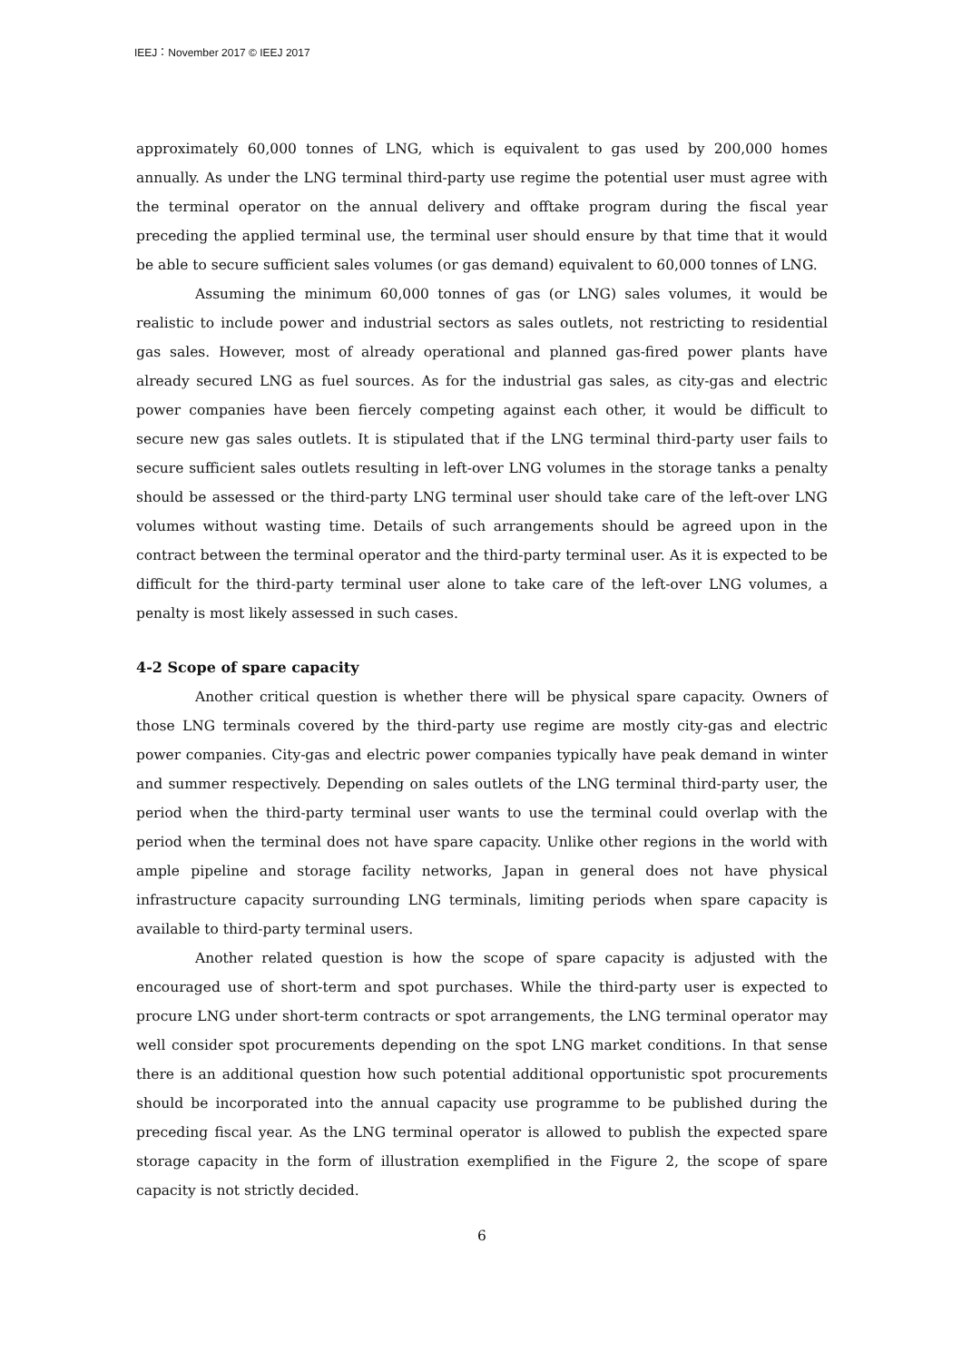IEEJ：November 2017 © IEEJ 2017
approximately 60,000 tonnes of LNG, which is equivalent to gas used by 200,000 homes annually. As under the LNG terminal third-party use regime the potential user must agree with the terminal operator on the annual delivery and offtake program during the fiscal year preceding the applied terminal use, the terminal user should ensure by that time that it would be able to secure sufficient sales volumes (or gas demand) equivalent to 60,000 tonnes of LNG.
Assuming the minimum 60,000 tonnes of gas (or LNG) sales volumes, it would be realistic to include power and industrial sectors as sales outlets, not restricting to residential gas sales. However, most of already operational and planned gas-fired power plants have already secured LNG as fuel sources. As for the industrial gas sales, as city-gas and electric power companies have been fiercely competing against each other, it would be difficult to secure new gas sales outlets. It is stipulated that if the LNG terminal third-party user fails to secure sufficient sales outlets resulting in left-over LNG volumes in the storage tanks a penalty should be assessed or the third-party LNG terminal user should take care of the left-over LNG volumes without wasting time. Details of such arrangements should be agreed upon in the contract between the terminal operator and the third-party terminal user. As it is expected to be difficult for the third-party terminal user alone to take care of the left-over LNG volumes, a penalty is most likely assessed in such cases.
4-2 Scope of spare capacity
Another critical question is whether there will be physical spare capacity. Owners of those LNG terminals covered by the third-party use regime are mostly city-gas and electric power companies. City-gas and electric power companies typically have peak demand in winter and summer respectively. Depending on sales outlets of the LNG terminal third-party user, the period when the third-party terminal user wants to use the terminal could overlap with the period when the terminal does not have spare capacity. Unlike other regions in the world with ample pipeline and storage facility networks, Japan in general does not have physical infrastructure capacity surrounding LNG terminals, limiting periods when spare capacity is available to third-party terminal users.
Another related question is how the scope of spare capacity is adjusted with the encouraged use of short-term and spot purchases. While the third-party user is expected to procure LNG under short-term contracts or spot arrangements, the LNG terminal operator may well consider spot procurements depending on the spot LNG market conditions. In that sense there is an additional question how such potential additional opportunistic spot procurements should be incorporated into the annual capacity use programme to be published during the preceding fiscal year. As the LNG terminal operator is allowed to publish the expected spare storage capacity in the form of illustration exemplified in the Figure 2, the scope of spare capacity is not strictly decided.
6